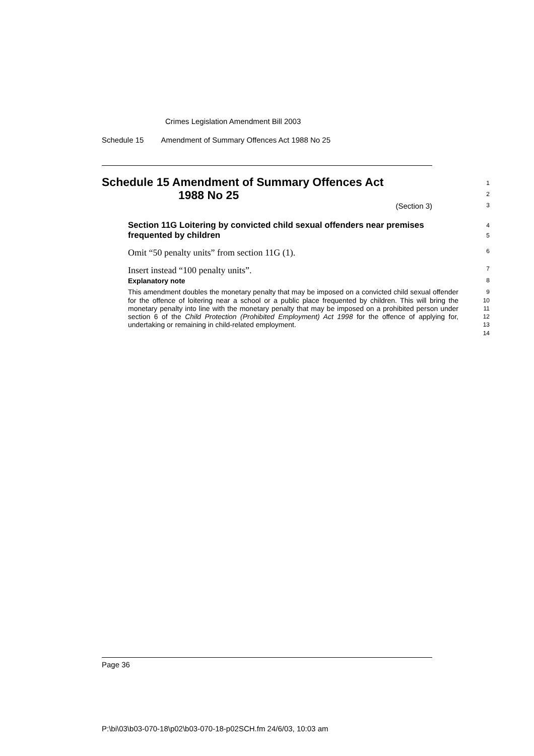Crimes Legislation Amendment Bill 2003
Schedule 15 Amendment of Summary Offences Act 1988 No 25
Schedule 15 Amendment of Summary Offences Act
1988 No 25
1
2
(Section 3)
3
Section 11G Loitering by convicted child sexual offenders near premises frequented by children
4
5
Omit “50 penalty units” from section 11G (1).
6
Insert instead “100 penalty units”.
7
Explanatory note
8
This amendment doubles the monetary penalty that may be imposed on a convicted child sexual offender for the offence of loitering near a school or a public place frequented by children. This will bring the monetary penalty into line with the monetary penalty that may be imposed on a prohibited person under section 6 of the Child Protection (Prohibited Employment) Act 1998 for the offence of applying for, undertaking or remaining in child-related employment.
9
10
11
12
13
14
Page 36
P:\bi\03\b03-070-18\p02\b03-070-18-p02SCH.fm 24/6/03, 10:03 am